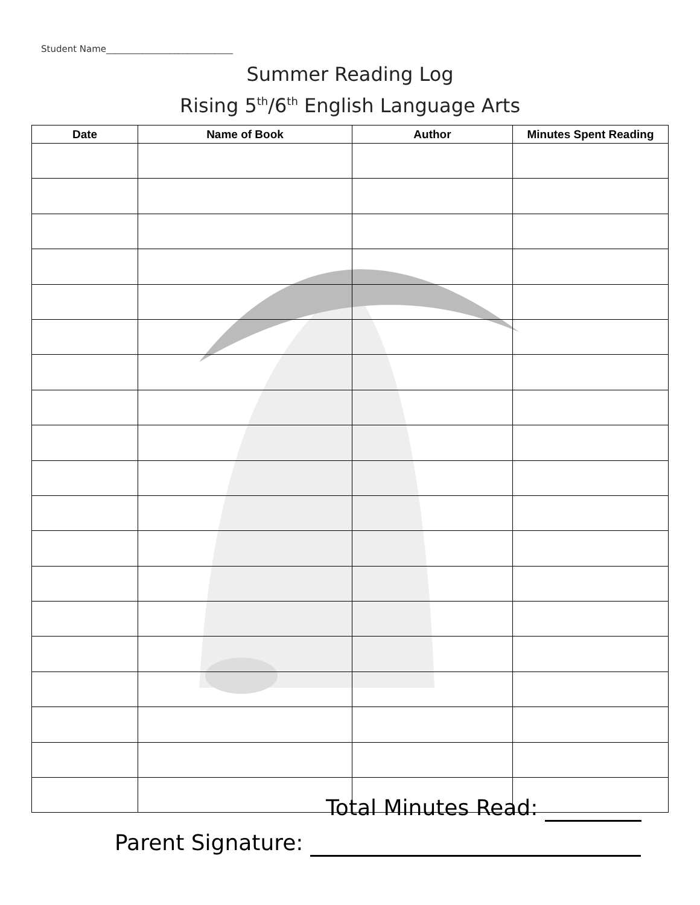Student Name____________________________
Summer Reading Log
Rising 5<sup>th</sup>/6<sup>th</sup> English Language Arts
| Date | Name of Book | Author | Minutes Spent Reading |
| --- | --- | --- | --- |
Total Minutes Read:
Parent Signature: